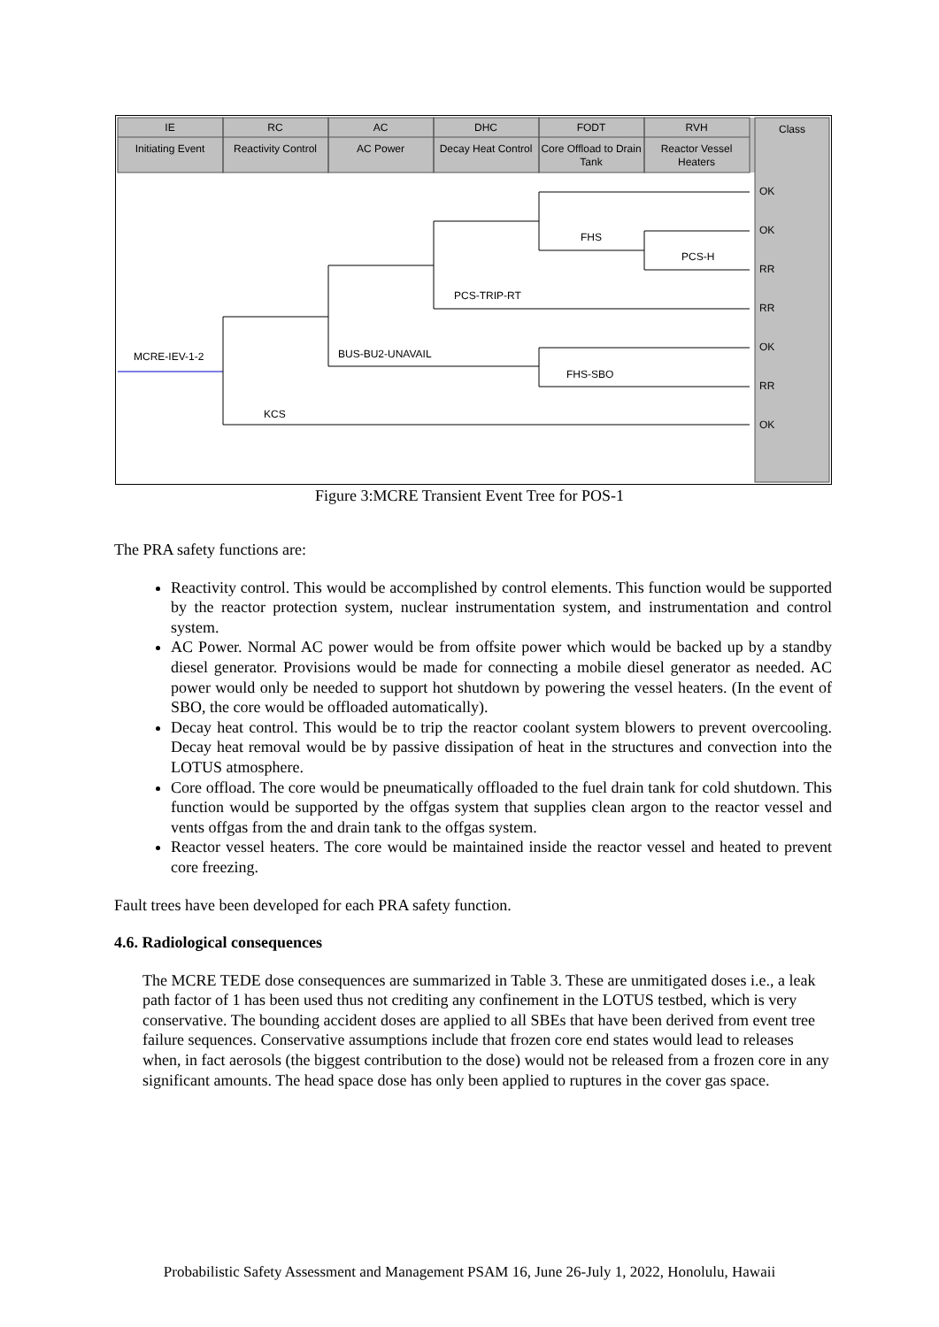IE
Initiating Event
RC
Reactivity Control
AC
AC Power
DHC
Decay Heat Control
FODT
Core Offload to Drain
Tank
RVH
Reactor Vessel
Heaters
Class
MCRE-IEV-1-2
BUS-BU2-UNAVAIL
PCS-TRIP-RT
FHS
PCS-H
FHS-SBO
KCS
OK
OK
RR
RR
OK
RR
OK
Figure 3:MCRE Transient Event Tree for POS-1
The PRA safety functions are:
Reactivity control. This would be accomplished by control elements. This function would be supported by the reactor protection system, nuclear instrumentation system, and instrumentation and control system.
AC Power. Normal AC power would be from offsite power which would be backed up by a standby diesel generator. Provisions would be made for connecting a mobile diesel generator as needed. AC power would only be needed to support hot shutdown by powering the vessel heaters. (In the event of SBO, the core would be offloaded automatically).
Decay heat control. This would be to trip the reactor coolant system blowers to prevent overcooling. Decay heat removal would be by passive dissipation of heat in the structures and convection into the LOTUS atmosphere.
Core offload. The core would be pneumatically offloaded to the fuel drain tank for cold shutdown. This function would be supported by the offgas system that supplies clean argon to the reactor vessel and vents offgas from the and drain tank to the offgas system.
Reactor vessel heaters. The core would be maintained inside the reactor vessel and heated to prevent core freezing.
Fault trees have been developed for each PRA safety function.
4.6. Radiological consequences
The MCRE TEDE dose consequences are summarized in Table 3. These are unmitigated doses i.e., a leak path factor of 1 has been used thus not crediting any confinement in the LOTUS testbed, which is very conservative. The bounding accident doses are applied to all SBEs that have been derived from event tree failure sequences. Conservative assumptions include that frozen core end states would lead to releases when, in fact aerosols (the biggest contribution to the dose) would not be released from a frozen core in any significant amounts. The head space dose has only been applied to ruptures in the cover gas space.
Probabilistic Safety Assessment and Management PSAM 16, June 26-July 1, 2022, Honolulu, Hawaii